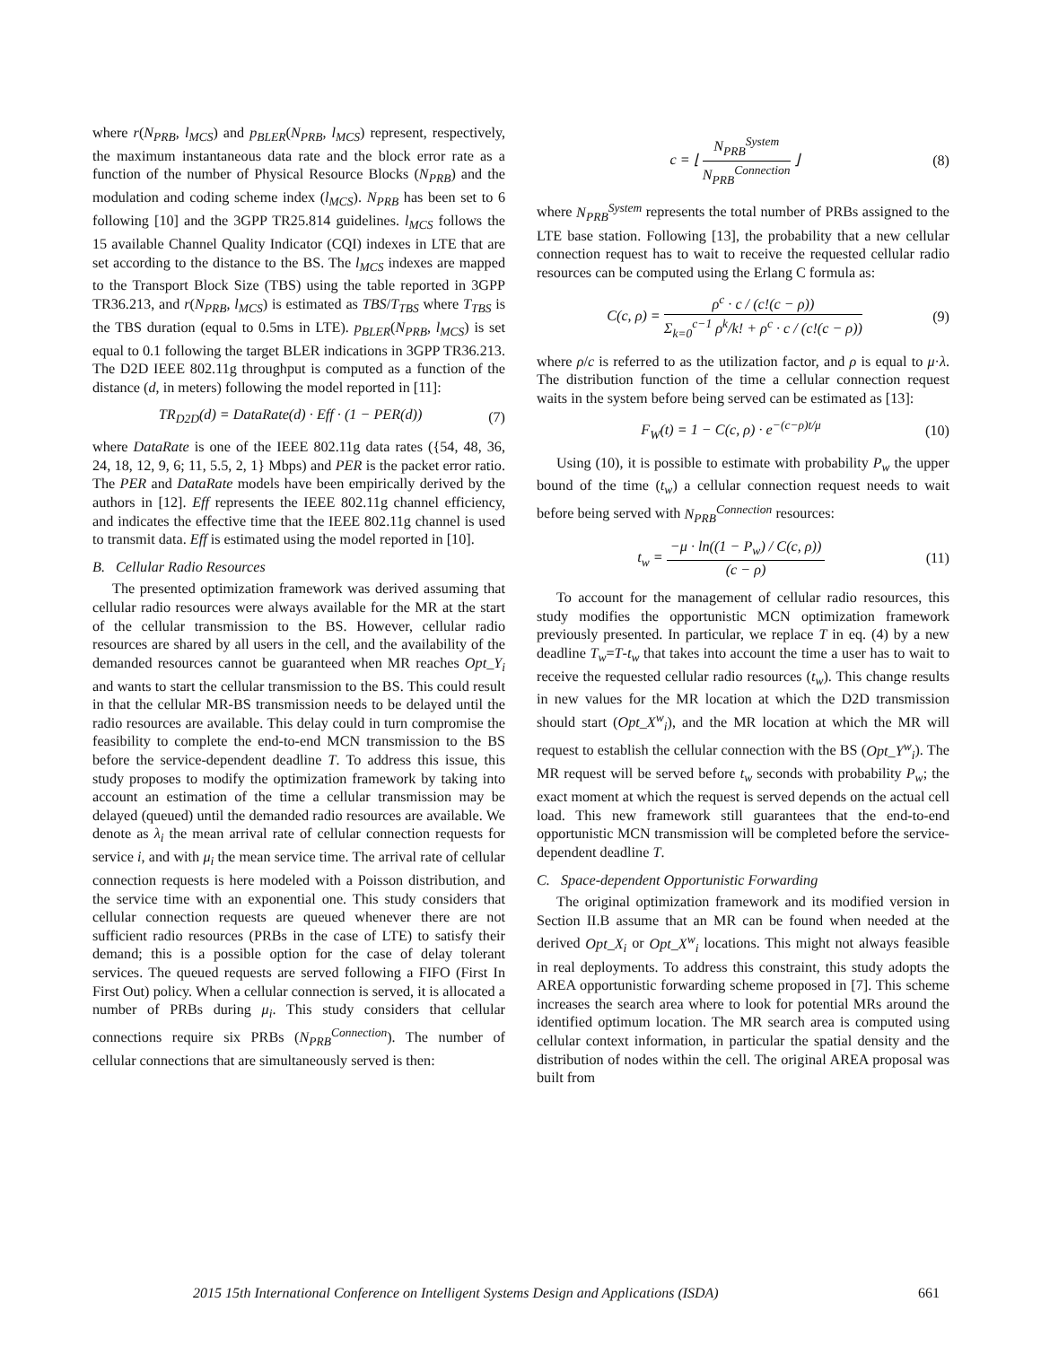where r(N<sub>PRB</sub>, l<sub>MCS</sub>) and p<sub>BLER</sub>(N<sub>PRB</sub>, l<sub>MCS</sub>) represent, respectively, the maximum instantaneous data rate and the block error rate as a function of the number of Physical Resource Blocks (N<sub>PRB</sub>) and the modulation and coding scheme index (l<sub>MCS</sub>). N<sub>PRB</sub> has been set to 6 following [10] and the 3GPP TR25.814 guidelines. l<sub>MCS</sub> follows the 15 available Channel Quality Indicator (CQI) indexes in LTE that are set according to the distance to the BS. The l<sub>MCS</sub> indexes are mapped to the Transport Block Size (TBS) using the table reported in 3GPP TR36.213, and r(N<sub>PRB</sub>, l<sub>MCS</sub>) is estimated as TBS/T<sub>TBS</sub> where T<sub>TBS</sub> is the TBS duration (equal to 0.5ms in LTE). p<sub>BLER</sub>(N<sub>PRB</sub>, l<sub>MCS</sub>) is set equal to 0.1 following the target BLER indications in 3GPP TR36.213. The D2D IEEE 802.11g throughput is computed as a function of the distance (d, in meters) following the model reported in [11]:
TR<sub>D2D</sub>(d) = DataRate(d) · Eff · (1 − PER(d)) (7)
where DataRate is one of the IEEE 802.11g data rates ({54, 48, 36, 24, 18, 12, 9, 6; 11, 5.5, 2, 1} Mbps) and PER is the packet error ratio. The PER and DataRate models have been empirically derived by the authors in [12]. Eff represents the IEEE 802.11g channel efficiency, and indicates the effective time that the IEEE 802.11g channel is used to transmit data. Eff is estimated using the model reported in [10].
B. Cellular Radio Resources
The presented optimization framework was derived assuming that cellular radio resources were always available for the MR at the start of the cellular transmission to the BS. However, cellular radio resources are shared by all users in the cell, and the availability of the demanded resources cannot be guaranteed when MR reaches Opt_Y<sub>i</sub> and wants to start the cellular transmission to the BS. This could result in that the cellular MR-BS transmission needs to be delayed until the radio resources are available. This delay could in turn compromise the feasibility to complete the end-to-end MCN transmission to the BS before the service-dependent deadline T. To address this issue, this study proposes to modify the optimization framework by taking into account an estimation of the time a cellular transmission may be delayed (queued) until the demanded radio resources are available. We denote as λ<sub>i</sub> the mean arrival rate of cellular connection requests for service i, and with μ<sub>i</sub> the mean service time. The arrival rate of cellular connection requests is here modeled with a Poisson distribution, and the service time with an exponential one. This study considers that cellular connection requests are queued whenever there are not sufficient radio resources (PRBs in the case of LTE) to satisfy their demand; this is a possible option for the case of delay tolerant services. The queued requests are served following a FIFO (First In First Out) policy. When a cellular connection is served, it is allocated a number of PRBs during μ<sub>i</sub>. This study considers that cellular connections require six PRBs (N<sub>PRB</sub><sup>Connection</sup>). The number of cellular connections that are simultaneously served is then:
c = ⌊ N<sub>PRB</sub><sup>System</sup> N<sub>PRB</sub><sup>Connection</sup> ⌋ (8)
where N<sub>PRB</sub><sup>System</sup> represents the total number of PRBs assigned to the LTE base station. Following [13], the probability that a new cellular connection request has to wait to receive the requested cellular radio resources can be computed using the Erlang C formula as:
C(c, ρ) = ρ<sup>c</sup> · c / (c!(c − ρ)) Σ<sub>k=0</sub><sup>c−1</sup> ρ<sup>k</sup>/k! + ρ<sup>c</sup> · c / (c!(c − ρ)) (9)
where ρ/c is referred to as the utilization factor, and ρ is equal to μ·λ. The distribution function of the time a cellular connection request waits in the system before being served can be estimated as [13]:
F<sub>W</sub>(t) = 1 − C(c, ρ) · e<sup>−(c−ρ)t/μ</sup> (10)
Using (10), it is possible to estimate with probability P<sub>w</sub> the upper bound of the time (t<sub>w</sub>) a cellular connection request needs to wait before being served with N<sub>PRB</sub><sup>Connection</sup> resources:
t<sub>w</sub> = −μ · ln((1 − P<sub>w</sub>) / C(c, ρ)) (c − ρ) (11)
To account for the management of cellular radio resources, this study modifies the opportunistic MCN optimization framework previously presented. In particular, we replace T in eq. (4) by a new deadline T<sub>w</sub>=T-t<sub>w</sub> that takes into account the time a user has to wait to receive the requested cellular radio resources (t<sub>w</sub>). This change results in new values for the MR location at which the D2D transmission should start (Opt_X<sup>w</sup><sub>i</sub>), and the MR location at which the MR will request to establish the cellular connection with the BS (Opt_Y<sup>w</sup><sub>i</sub>). The MR request will be served before t<sub>w</sub> seconds with probability P<sub>w</sub>; the exact moment at which the request is served depends on the actual cell load. This new framework still guarantees that the end-to-end opportunistic MCN transmission will be completed before the service-dependent deadline T.
C. Space-dependent Opportunistic Forwarding
The original optimization framework and its modified version in Section II.B assume that an MR can be found when needed at the derived Opt_X<sub>i</sub> or Opt_X<sup>w</sup><sub>i</sub> locations. This might not always feasible in real deployments. To address this constraint, this study adopts the AREA opportunistic forwarding scheme proposed in [7]. This scheme increases the search area where to look for potential MRs around the identified optimum location. The MR search area is computed using cellular context information, in particular the spatial density and the distribution of nodes within the cell. The original AREA proposal was built from
2015 15th International Conference on Intelligent Systems Design and Applications (ISDA) 661